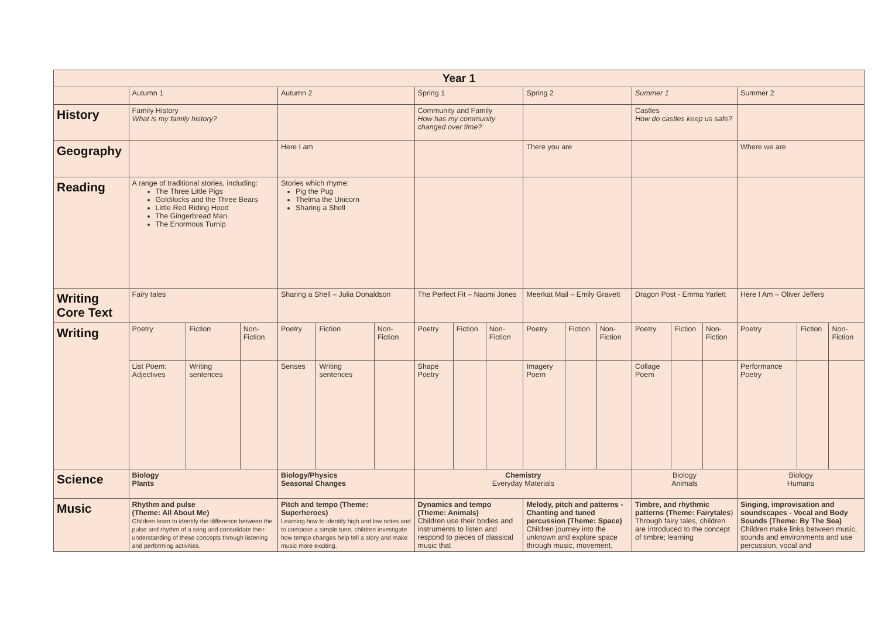| Year 1 | | | | | | | | | | | | | | | | | | |
| --- | --- | --- | --- | --- | --- | --- | --- | --- | --- | --- | --- | --- | --- | --- | --- | --- | --- | --- |
| | Autumn 1 | | | Autumn 2 | | | Spring 1 | | | Spring 2 | | | Summer 1 | | | Summer 2 | | |
| History | Family History What is my family history? | | | | | | Community and Family How has my community changed over time? | | | | | | Castles How do castles keep us safe? | | | | | |
| Geography | | | | Here I am | | | | | | There you are | | | | | | Where we are | | |
| Reading | A range of traditional stories, including: The Three Little Pigs Goldilocks and the Three Bears Little Red Riding Hood The Gingerbread Man. The Enormous Turnip | | | Stories which rhyme: Pig the Pug Thelma the Unicorn Sharing a Shell | | | | | | | | | | | | | | |
| Writing Core Text | Fairy tales | | | Sharing a Shell – Julia Donaldson | | | The Perfect Fit – Naomi Jones | | | Meerkat Mail – Emily Gravett | | | Dragon Post - Emma Yarlett | | | Here I Am – Oliver Jeffers | | |
| Writing | Poetry | Fiction | Non-Fiction | Poetry | Fiction | Non-Fiction | Poetry | Fiction | Non-Fiction | Poetry | Fiction | Non-Fiction | Poetry | Fiction | Non-Fiction | Poetry | Fiction | Non-Fiction |
| | List Poem: Adjectives | Writing sentences | | Senses | Writing sentences | | Shape Poetry | | | Imagery Poem | | | Collage Poem | | | Performance Poetry | | |
| Science | Biology Plants | | | Biology/Physics Seasonal Changes | | | Chemistry Everyday Materials | | | | | | Biology Animals | | | Biology Humans | | |
| Music | Rhythm and pulse (Theme: All About Me) Children learn to identify the difference between the pulse and rhythm of a song and consolidate their understanding of these concepts through listening and performing activities. | | | Pitch and tempo (Theme: Superheroes) Learning how to identify high and low notes and to compose a simple tune, children investigate how tempo changes help tell a story and make music more exciting. | | | Dynamics and tempo (Theme: Animals) Children use their bodies and instruments to listen and respond to pieces of classical music that | | | Melody, pitch and patterns - Chanting and tuned percussion (Theme: Space) Children journey into the unknown and explore space through music, movement, | | | Timbre, and rhythmic patterns (Theme: Fairytales ) Through fairy tales, children are introduced to the concept of timbre; learning | | | Singing, improvisation and soundscapes - Vocal and Body Sounds (Theme: By The Sea) Children make links between music, sounds and environments and use percussion, vocal and | | |